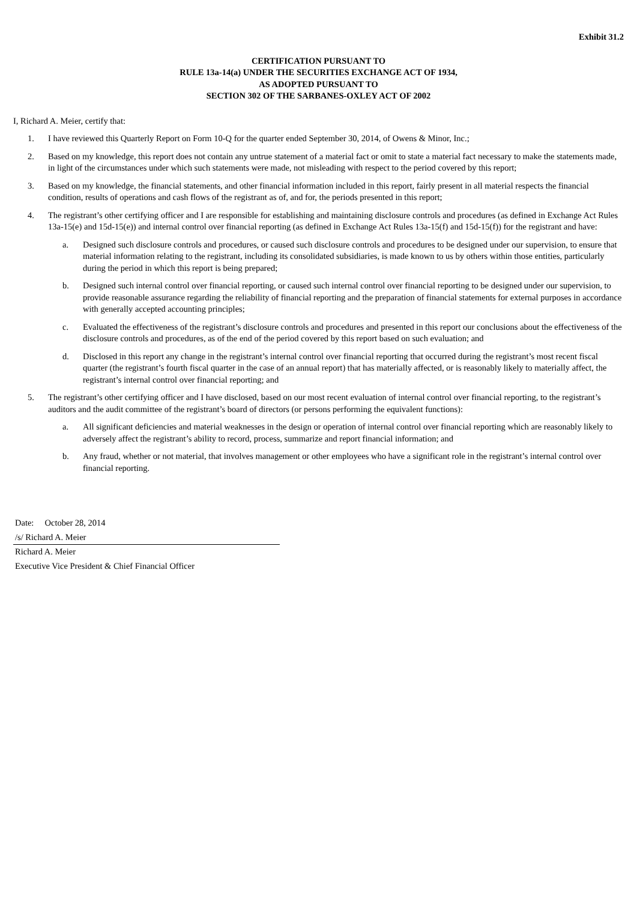Exhibit 31.2
CERTIFICATION PURSUANT TO
RULE 13a-14(a) UNDER THE SECURITIES EXCHANGE ACT OF 1934,
AS ADOPTED PURSUANT TO
SECTION 302 OF THE SARBANES-OXLEY ACT OF 2002
I, Richard A. Meier, certify that:
1. I have reviewed this Quarterly Report on Form 10-Q for the quarter ended September 30, 2014, of Owens & Minor, Inc.;
2. Based on my knowledge, this report does not contain any untrue statement of a material fact or omit to state a material fact necessary to make the statements made, in light of the circumstances under which such statements were made, not misleading with respect to the period covered by this report;
3. Based on my knowledge, the financial statements, and other financial information included in this report, fairly present in all material respects the financial condition, results of operations and cash flows of the registrant as of, and for, the periods presented in this report;
4. The registrant’s other certifying officer and I are responsible for establishing and maintaining disclosure controls and procedures (as defined in Exchange Act Rules 13a-15(e) and 15d-15(e)) and internal control over financial reporting (as defined in Exchange Act Rules 13a-15(f) and 15d-15(f)) for the registrant and have:
a. Designed such disclosure controls and procedures, or caused such disclosure controls and procedures to be designed under our supervision, to ensure that material information relating to the registrant, including its consolidated subsidiaries, is made known to us by others within those entities, particularly during the period in which this report is being prepared;
b. Designed such internal control over financial reporting, or caused such internal control over financial reporting to be designed under our supervision, to provide reasonable assurance regarding the reliability of financial reporting and the preparation of financial statements for external purposes in accordance with generally accepted accounting principles;
c. Evaluated the effectiveness of the registrant’s disclosure controls and procedures and presented in this report our conclusions about the effectiveness of the disclosure controls and procedures, as of the end of the period covered by this report based on such evaluation; and
d. Disclosed in this report any change in the registrant’s internal control over financial reporting that occurred during the registrant’s most recent fiscal quarter (the registrant’s fourth fiscal quarter in the case of an annual report) that has materially affected, or is reasonably likely to materially affect, the registrant’s internal control over financial reporting; and
5. The registrant’s other certifying officer and I have disclosed, based on our most recent evaluation of internal control over financial reporting, to the registrant’s auditors and the audit committee of the registrant’s board of directors (or persons performing the equivalent functions):
a. All significant deficiencies and material weaknesses in the design or operation of internal control over financial reporting which are reasonably likely to adversely affect the registrant’s ability to record, process, summarize and report financial information; and
b. Any fraud, whether or not material, that involves management or other employees who have a significant role in the registrant’s internal control over financial reporting.
Date: October 28, 2014
/s/ Richard A. Meier
Richard A. Meier
Executive Vice President & Chief Financial Officer